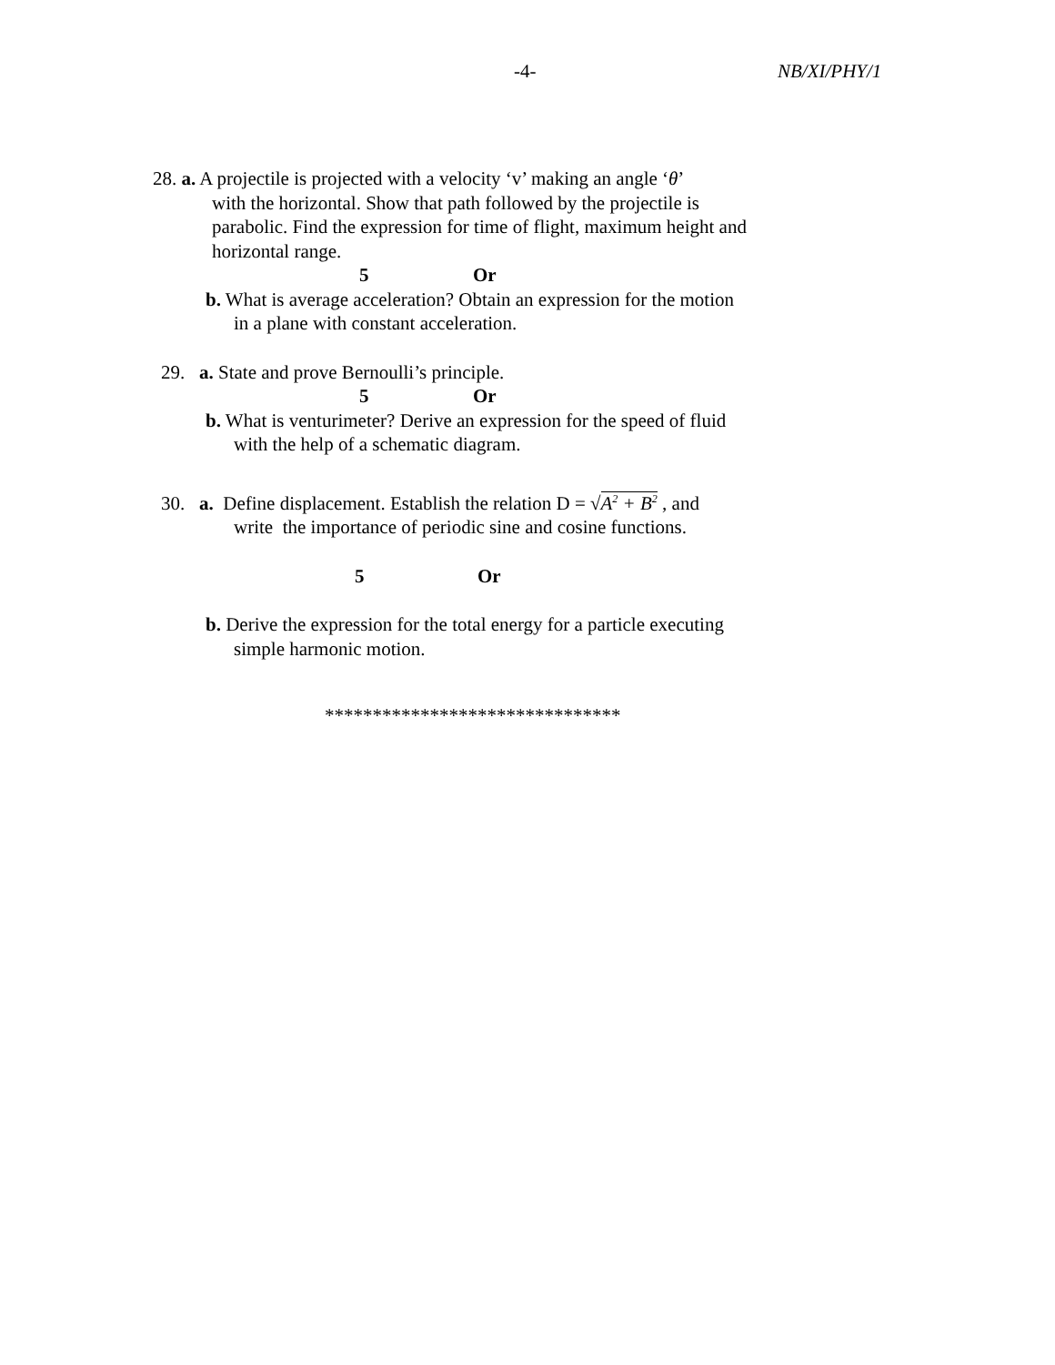-4- NB/XI/PHY/1
28. a. A projectile is projected with a velocity ‘v’ making an angle ‘θ’
with the horizontal. Show that path followed by the projectile is
parabolic. Find the expression for time of flight, maximum height and
horizontal range.
Or 5
b. What is average acceleration? Obtain an expression for the motion
in a plane with constant acceleration.
29. a. State and prove Bernoulli’s principle.
Or 5
b. What is venturimeter? Derive an expression for the speed of fluid
with the help of a schematic diagram.
30. a. Define displacement. Establish the relation D = √A<sup>2</sup> + B<sup>2</sup> , and
write the importance of periodic sine and cosine functions.
Or 5
b. Derive the expression for the total energy for a particle executing
simple harmonic motion.
*******************************